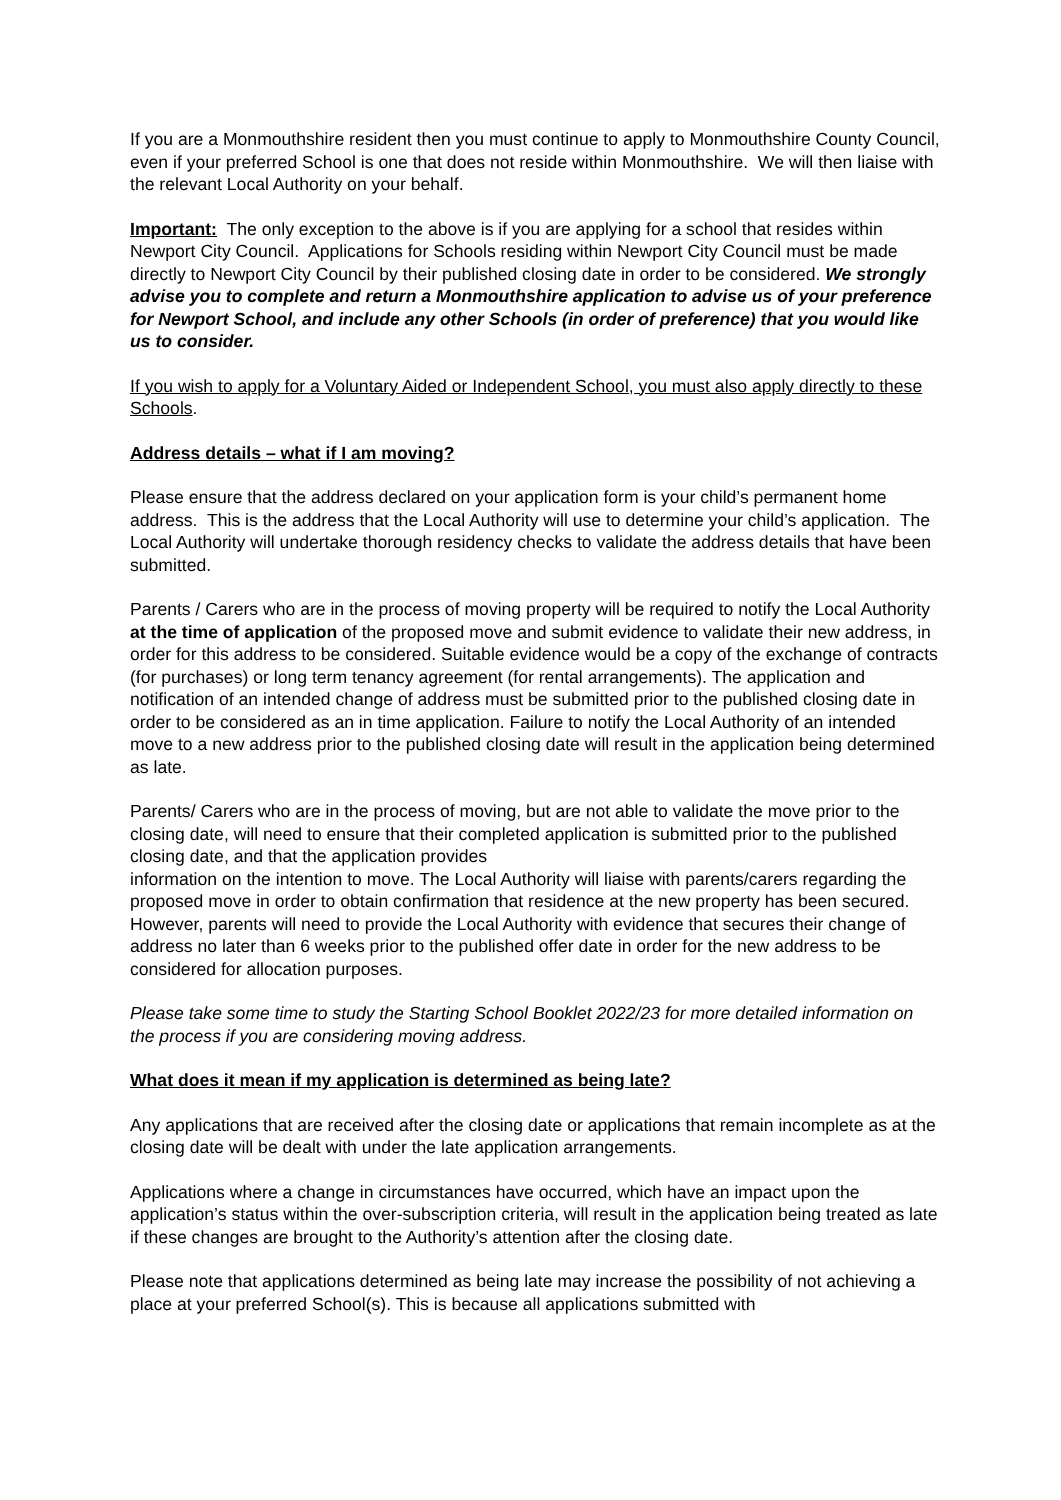If you are a Monmouthshire resident then you must continue to apply to Monmouthshire County Council, even if your preferred School is one that does not reside within Monmouthshire. We will then liaise with the relevant Local Authority on your behalf.
Important: The only exception to the above is if you are applying for a school that resides within Newport City Council. Applications for Schools residing within Newport City Council must be made directly to Newport City Council by their published closing date in order to be considered. We strongly advise you to complete and return a Monmouthshire application to advise us of your preference for Newport School, and include any other Schools (in order of preference) that you would like us to consider.
If you wish to apply for a Voluntary Aided or Independent School, you must also apply directly to these Schools.
Address details – what if I am moving?
Please ensure that the address declared on your application form is your child’s permanent home address. This is the address that the Local Authority will use to determine your child’s application. The Local Authority will undertake thorough residency checks to validate the address details that have been submitted.
Parents / Carers who are in the process of moving property will be required to notify the Local Authority at the time of application of the proposed move and submit evidence to validate their new address, in order for this address to be considered. Suitable evidence would be a copy of the exchange of contracts (for purchases) or long term tenancy agreement (for rental arrangements). The application and notification of an intended change of address must be submitted prior to the published closing date in order to be considered as an in time application. Failure to notify the Local Authority of an intended move to a new address prior to the published closing date will result in the application being determined as late.
Parents/ Carers who are in the process of moving, but are not able to validate the move prior to the closing date, will need to ensure that their completed application is submitted prior to the published closing date, and that the application provides
information on the intention to move. The Local Authority will liaise with parents/carers regarding the proposed move in order to obtain confirmation that residence at the new property has been secured. However, parents will need to provide the Local Authority with evidence that secures their change of address no later than 6 weeks prior to the published offer date in order for the new address to be considered for allocation purposes.
Please take some time to study the Starting School Booklet 2022/23 for more detailed information on the process if you are considering moving address.
What does it mean if my application is determined as being late?
Any applications that are received after the closing date or applications that remain incomplete as at the closing date will be dealt with under the late application arrangements.
Applications where a change in circumstances have occurred, which have an impact upon the application’s status within the over-subscription criteria, will result in the application being treated as late if these changes are brought to the Authority’s attention after the closing date.
Please note that applications determined as being late may increase the possibility of not achieving a place at your preferred School(s). This is because all applications submitted with